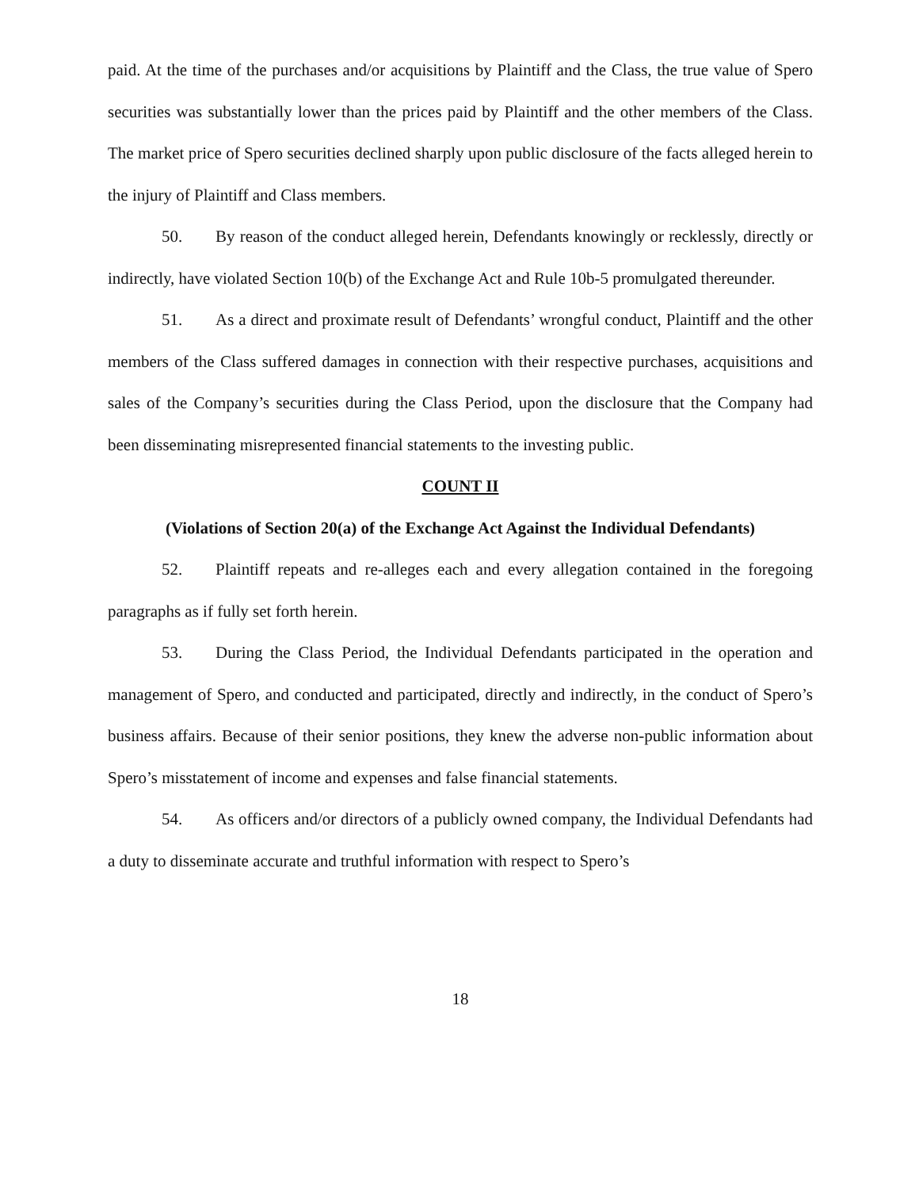paid. At the time of the purchases and/or acquisitions by Plaintiff and the Class, the true value of Spero securities was substantially lower than the prices paid by Plaintiff and the other members of the Class. The market price of Spero securities declined sharply upon public disclosure of the facts alleged herein to the injury of Plaintiff and Class members.
50. By reason of the conduct alleged herein, Defendants knowingly or recklessly, directly or indirectly, have violated Section 10(b) of the Exchange Act and Rule 10b-5 promulgated thereunder.
51. As a direct and proximate result of Defendants’ wrongful conduct, Plaintiff and the other members of the Class suffered damages in connection with their respective purchases, acquisitions and sales of the Company’s securities during the Class Period, upon the disclosure that the Company had been disseminating misrepresented financial statements to the investing public.
COUNT II
(Violations of Section 20(a) of the Exchange Act Against the Individual Defendants)
52. Plaintiff repeats and re-alleges each and every allegation contained in the foregoing paragraphs as if fully set forth herein.
53. During the Class Period, the Individual Defendants participated in the operation and management of Spero, and conducted and participated, directly and indirectly, in the conduct of Spero’s business affairs. Because of their senior positions, they knew the adverse non-public information about Spero’s misstatement of income and expenses and false financial statements.
54. As officers and/or directors of a publicly owned company, the Individual Defendants had a duty to disseminate accurate and truthful information with respect to Spero’s
18